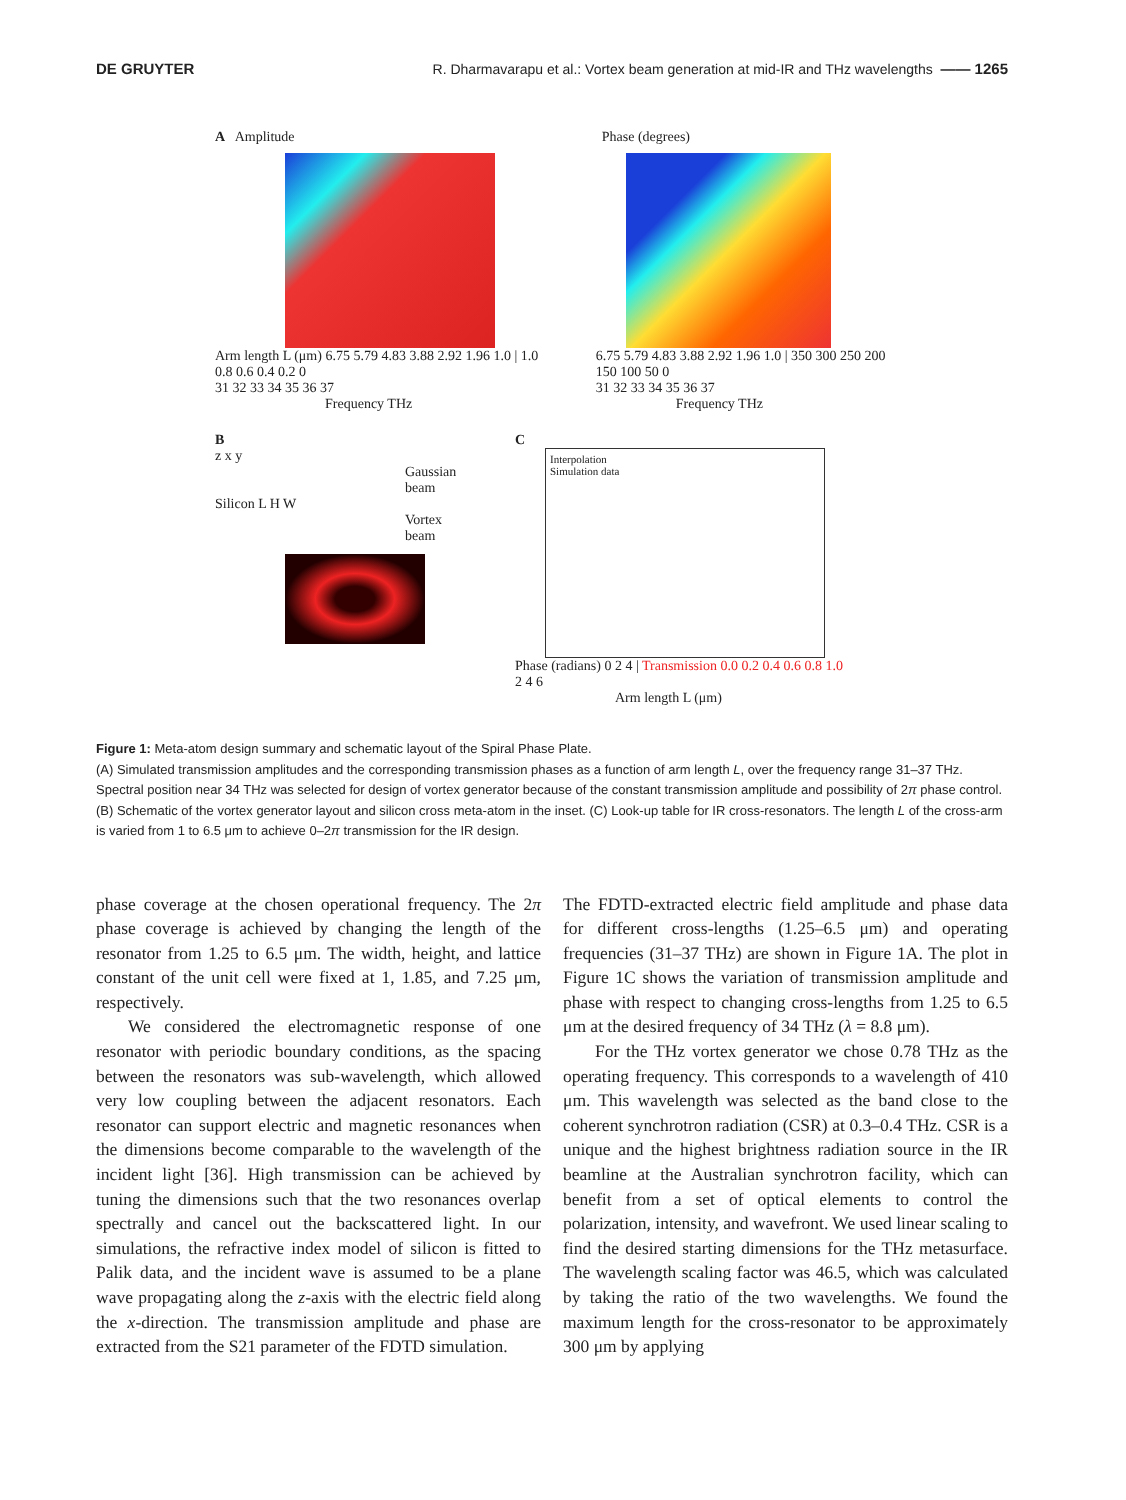DE GRUYTER R. Dharmavarapu et al.: Vortex beam generation at mid-IR and THz wavelengths —— 1265
A Amplitude
Arm length L (μm) 6.75 5.79 4.83 3.88 2.92 1.96 1.0 | 1.0 0.8 0.6 0.4 0.2 0
31 32 33 34 35 36 37
Frequency THz
Phase (degrees)
6.75 5.79 4.83 3.88 2.92 1.96 1.0 | 350 300 250 200 150 100 50 0
31 32 33 34 35 36 37
Frequency THz
B
z x y
Gaussian beam
Silicon L H W
Vortex beam
C
Interpolation
Simulation data
Phase (radians) 0 2 4 | Transmission 0.0 0.2 0.4 0.6 0.8 1.0
2 4 6
Arm length L (μm)
Figure 1: Meta-atom design summary and schematic layout of the Spiral Phase Plate.
(A) Simulated transmission amplitudes and the corresponding transmission phases as a function of arm length L, over the frequency range 31–37 THz. Spectral position near 34 THz was selected for design of vortex generator because of the constant transmission amplitude and possibility of 2π phase control. (B) Schematic of the vortex generator layout and silicon cross meta-atom in the inset. (C) Look-up table for IR cross-resonators. The length L of the cross-arm is varied from 1 to 6.5 μm to achieve 0–2π transmission for the IR design.
phase coverage at the chosen operational frequency. The 2π phase coverage is achieved by changing the length of the resonator from 1.25 to 6.5 μm. The width, height, and lattice constant of the unit cell were fixed at 1, 1.85, and 7.25 μm, respectively.
We considered the electromagnetic response of one resonator with periodic boundary conditions, as the spacing between the resonators was sub-wavelength, which allowed very low coupling between the adjacent resonators. Each resonator can support electric and magnetic resonances when the dimensions become comparable to the wavelength of the incident light [36]. High transmission can be achieved by tuning the dimensions such that the two resonances overlap spectrally and cancel out the backscattered light. In our simulations, the refractive index model of silicon is fitted to Palik data, and the incident wave is assumed to be a plane wave propagating along the z-axis with the electric field along the x-direction. The transmission amplitude and phase are extracted from the S21 parameter of the FDTD simulation.
The FDTD-extracted electric field amplitude and phase data for different cross-lengths (1.25–6.5 μm) and operating frequencies (31–37 THz) are shown in Figure 1A. The plot in Figure 1C shows the variation of transmission amplitude and phase with respect to changing cross-lengths from 1.25 to 6.5 μm at the desired frequency of 34 THz (λ = 8.8 μm).
For the THz vortex generator we chose 0.78 THz as the operating frequency. This corresponds to a wavelength of 410 μm. This wavelength was selected as the band close to the coherent synchrotron radiation (CSR) at 0.3–0.4 THz. CSR is a unique and the highest brightness radiation source in the IR beamline at the Australian synchrotron facility, which can benefit from a set of optical elements to control the polarization, intensity, and wavefront. We used linear scaling to find the desired starting dimensions for the THz metasurface. The wavelength scaling factor was 46.5, which was calculated by taking the ratio of the two wavelengths. We found the maximum length for the cross-resonator to be approximately 300 μm by applying